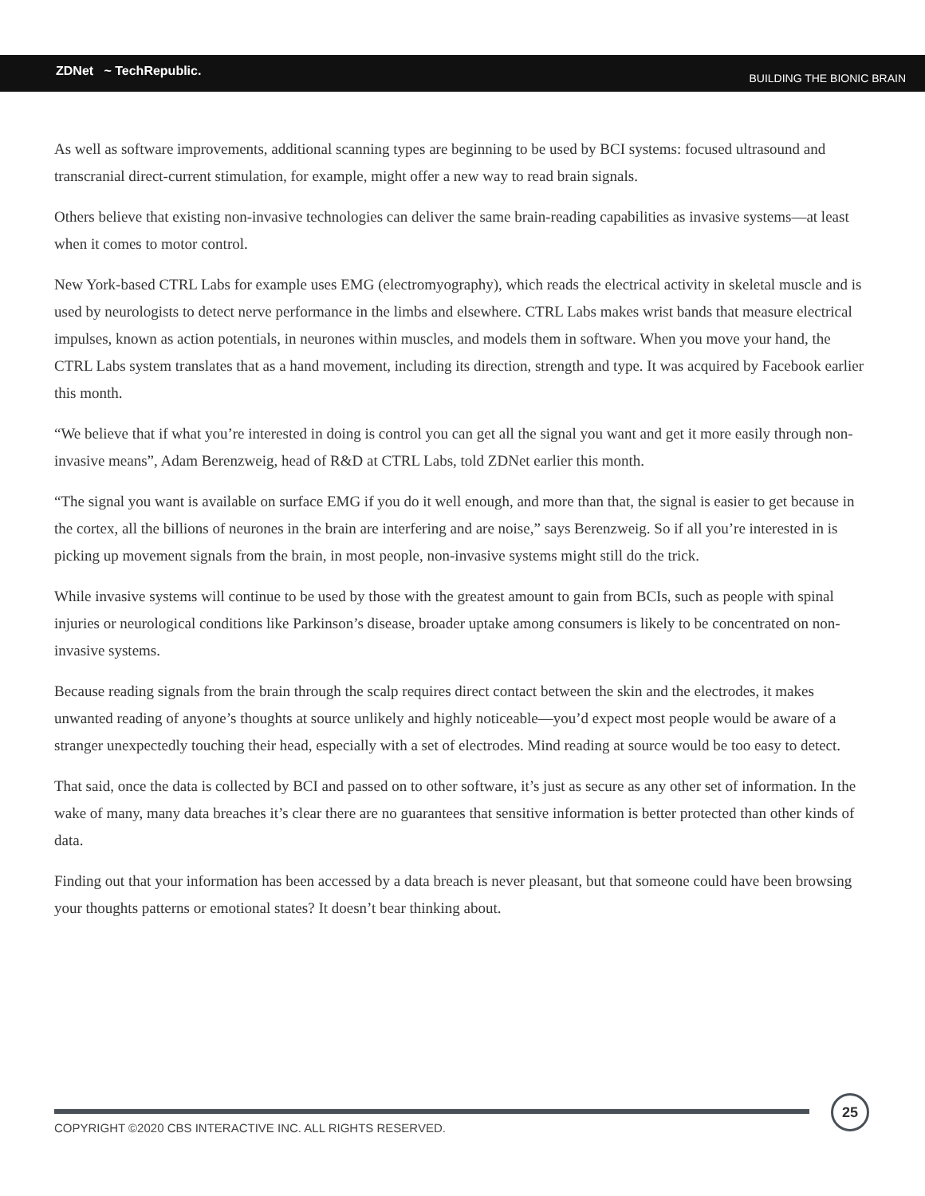ZDNet ~ TechRepublic. BUILDING THE BIONIC BRAIN
As well as software improvements, additional scanning types are beginning to be used by BCI systems: focused ultrasound and transcranial direct-current stimulation, for example, might offer a new way to read brain signals.
Others believe that existing non-invasive technologies can deliver the same brain-reading capabilities as invasive systems—at least when it comes to motor control.
New York-based CTRL Labs for example uses EMG (electromyography), which reads the electrical activity in skeletal muscle and is used by neurologists to detect nerve performance in the limbs and elsewhere. CTRL Labs makes wrist bands that measure electrical impulses, known as action potentials, in neurones within muscles, and models them in software. When you move your hand, the CTRL Labs system translates that as a hand movement, including its direction, strength and type. It was acquired by Facebook earlier this month.
“We believe that if what you’re interested in doing is control you can get all the signal you want and get it more easily through non-invasive means”, Adam Berenzweig, head of R&D at CTRL Labs, told ZDNet earlier this month.
“The signal you want is available on surface EMG if you do it well enough, and more than that, the signal is easier to get because in the cortex, all the billions of neurones in the brain are interfering and are noise,” says Berenzweig. So if all you’re interested in is picking up movement signals from the brain, in most people, non-invasive systems might still do the trick.
While invasive systems will continue to be used by those with the greatest amount to gain from BCIs, such as people with spinal injuries or neurological conditions like Parkinson’s disease, broader uptake among consumers is likely to be concentrated on non-invasive systems.
Because reading signals from the brain through the scalp requires direct contact between the skin and the electrodes, it makes unwanted reading of anyone’s thoughts at source unlikely and highly noticeable—you’d expect most people would be aware of a stranger unexpectedly touching their head, especially with a set of electrodes. Mind reading at source would be too easy to detect.
That said, once the data is collected by BCI and passed on to other software, it’s just as secure as any other set of information. In the wake of many, many data breaches it’s clear there are no guarantees that sensitive information is better protected than other kinds of data.
Finding out that your information has been accessed by a data breach is never pleasant, but that someone could have been browsing your thoughts patterns or emotional states? It doesn’t bear thinking about.
COPYRIGHT ©2020 CBS INTERACTIVE INC. ALL RIGHTS RESERVED.
25